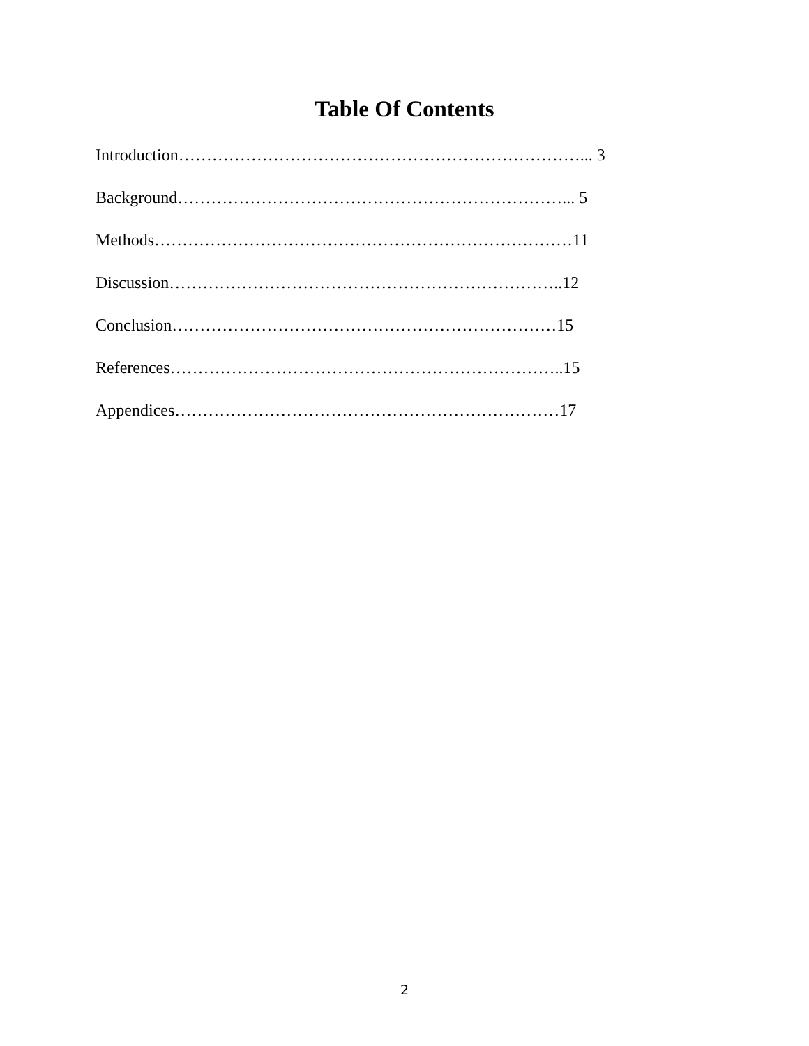Table Of Contents
Introduction………………………………………………………………... 3
Background……………………………………………………………... 5
Methods…………………………………………………………………11
Discussion……………………………………………………………..12
Conclusion……………………………………………………………15
References……………………………………………………………..15
Appendices……………………………………………………………17
2